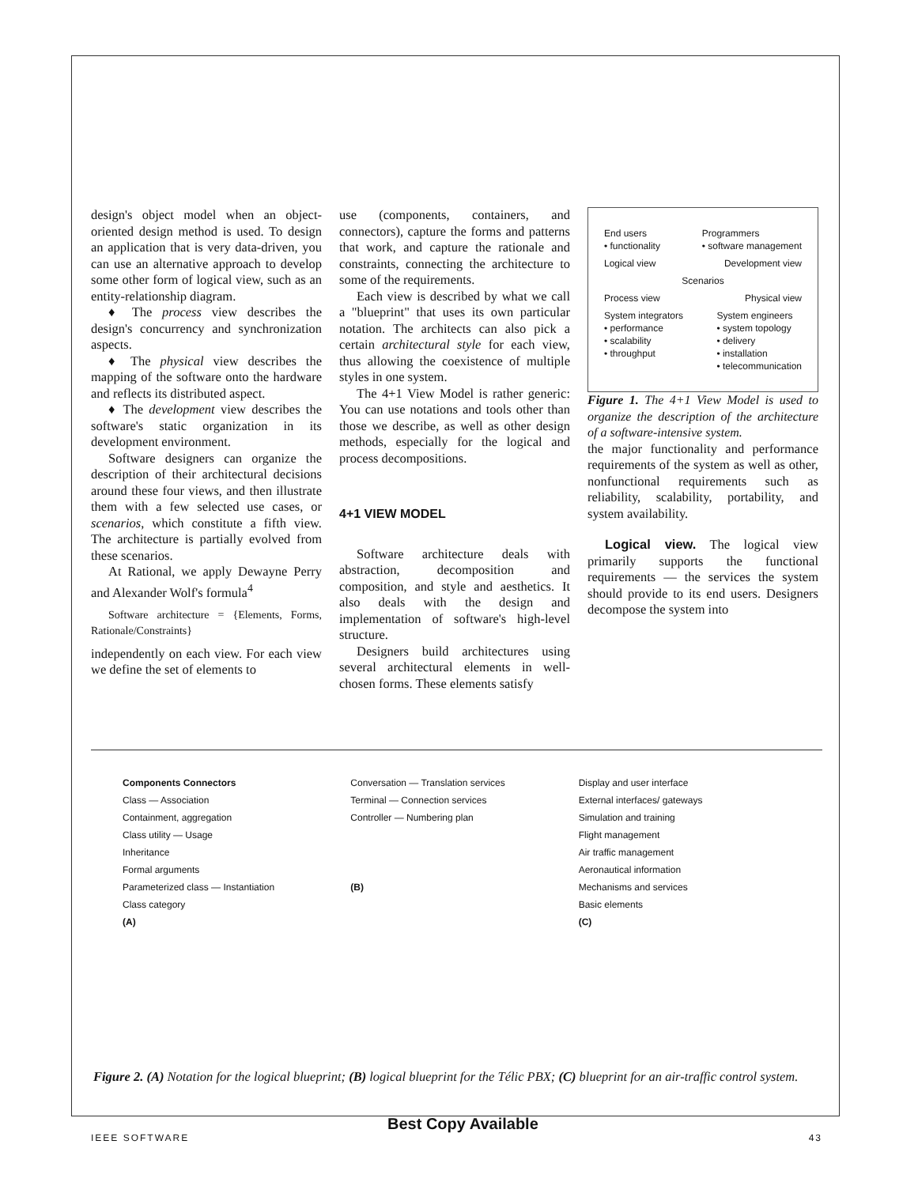design's object model when an object-oriented design method is used. To design an application that is very data-driven, you can use an alternative approach to develop some other form of logical view, such as an entity-relationship diagram.
♦ The process view describes the design's concurrency and synchronization aspects.
♦ The physical view describes the mapping of the software onto the hardware and reflects its distributed aspect.
♦ The development view describes the software's static organization in its development environment.
Software designers can organize the description of their architectural decisions around these four views, and then illustrate them with a few selected use cases, or scenarios, which constitute a fifth view. The architecture is partially evolved from these scenarios.
At Rational, we apply Dewayne Perry and Alexander Wolf's formula<sup>4</sup>
Software architecture = {Elements, Forms, Rationale/Constraints}
independently on each view. For each view we define the set of elements to
use (components, containers, and connectors), capture the forms and patterns that work, and capture the rationale and constraints, connecting the architecture to some of the requirements.
Each view is described by what we call a "blueprint" that uses its own particular notation. The architects can also pick a certain architectural style for each view, thus allowing the coexistence of multiple styles in one system.
The 4+1 View Model is rather generic: You can use notations and tools other than those we describe, as well as other design methods, especially for the logical and process decompositions.
4+1 VIEW MODEL
Software architecture deals with abstraction, decomposition and composition, and style and aesthetics. It also deals with the design and implementation of software's high-level structure.
Designers build architectures using several architectural elements in well-chosen forms. These elements satisfy
End users
• functionality Programmers
• software management
Logical view Development view
Scenarios
Process view Physical view
System integrators
• performance
• scalability
• throughput System engineers
• system topology
• delivery
• installation
• telecommunication
Figure 1. The 4+1 View Model is used to organize the description of the architecture of a software-intensive system.
the major functionality and performance requirements of the system as well as other, nonfunctional requirements such as reliability, scalability, portability, and system availability.
Logical view. The logical view primarily supports the functional requirements — the services the system should provide to its end users. Designers decompose the system into
Components Connectors
Class — Association
Containment, aggregation
Class utility — Usage
Inheritance
Formal arguments
Parameterized class — Instantiation
Class category
(A)
Conversation — Translation services
Terminal — Connection services
Controller — Numbering plan
(B)
Display and user interface
External interfaces/ gateways
Simulation and training
Flight management
Air traffic management
Aeronautical information
Mechanisms and services
Basic elements
(C)
Figure 2. (A) Notation for the logical blueprint; (B) logical blueprint for the Télic PBX; (C) blueprint for an air-traffic control system.
Best Copy Available
IEEE SOFTWARE 43